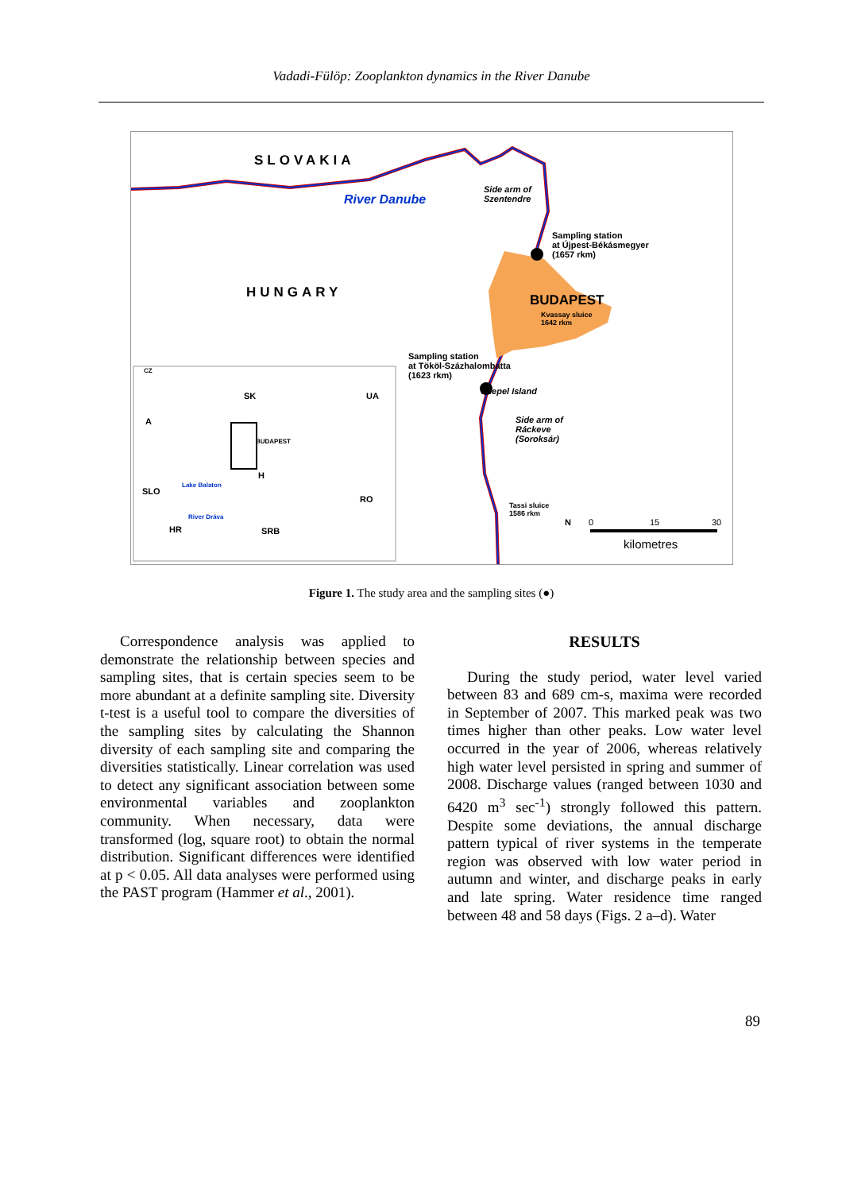Vadadi-Fülöp: Zooplankton dynamics in the River Danube
SLOVAKIA
River Danube
Side arm of
Szentendre
Sampling station
at Újpest-Békásmegyer
(1657 rkm)
HUNGARY BUDAPEST
Kvassay sluice
1642 rkm
Sampling station
at Tököl-Százhalombatta
(1623 rkm)
Csepel Island
Side arm of
Ráckeve
(Soroksár)
Tassi sluice
1586 rkm
N 0 15 30
kilometres
CZ
SK UA
A
BUDAPEST
H
RO
SLO
HR SRB
Lake Balaton
River Dráva
Figure 1. The study area and the sampling sites (●)
Correspondence analysis was applied to demonstrate the relationship between species and sampling sites, that is certain species seem to be more abundant at a definite sampling site. Diversity t-test is a useful tool to compare the diversities of the sampling sites by calculating the Shannon diversity of each sampling site and comparing the diversities statistically. Linear correlation was used to detect any significant association between some environmental variables and zooplankton community. When necessary, data were transformed (log, square root) to obtain the normal distribution. Significant differences were identified at p < 0.05. All data analyses were performed using the PAST program (Hammer et al., 2001).
RESULTS
During the study period, water level varied between 83 and 689 cm-s, maxima were recorded in September of 2007. This marked peak was two times higher than other peaks. Low water level occurred in the year of 2006, whereas relatively high water level persisted in spring and summer of 2008. Discharge values (ranged between 1030 and 6420 m<sup>3</sup> sec<sup>-1</sup>) strongly followed this pattern. Despite some deviations, the annual discharge pattern typical of river systems in the temperate region was observed with low water period in autumn and winter, and discharge peaks in early and late spring. Water residence time ranged between 48 and 58 days (Figs. 2 a–d). Water
89